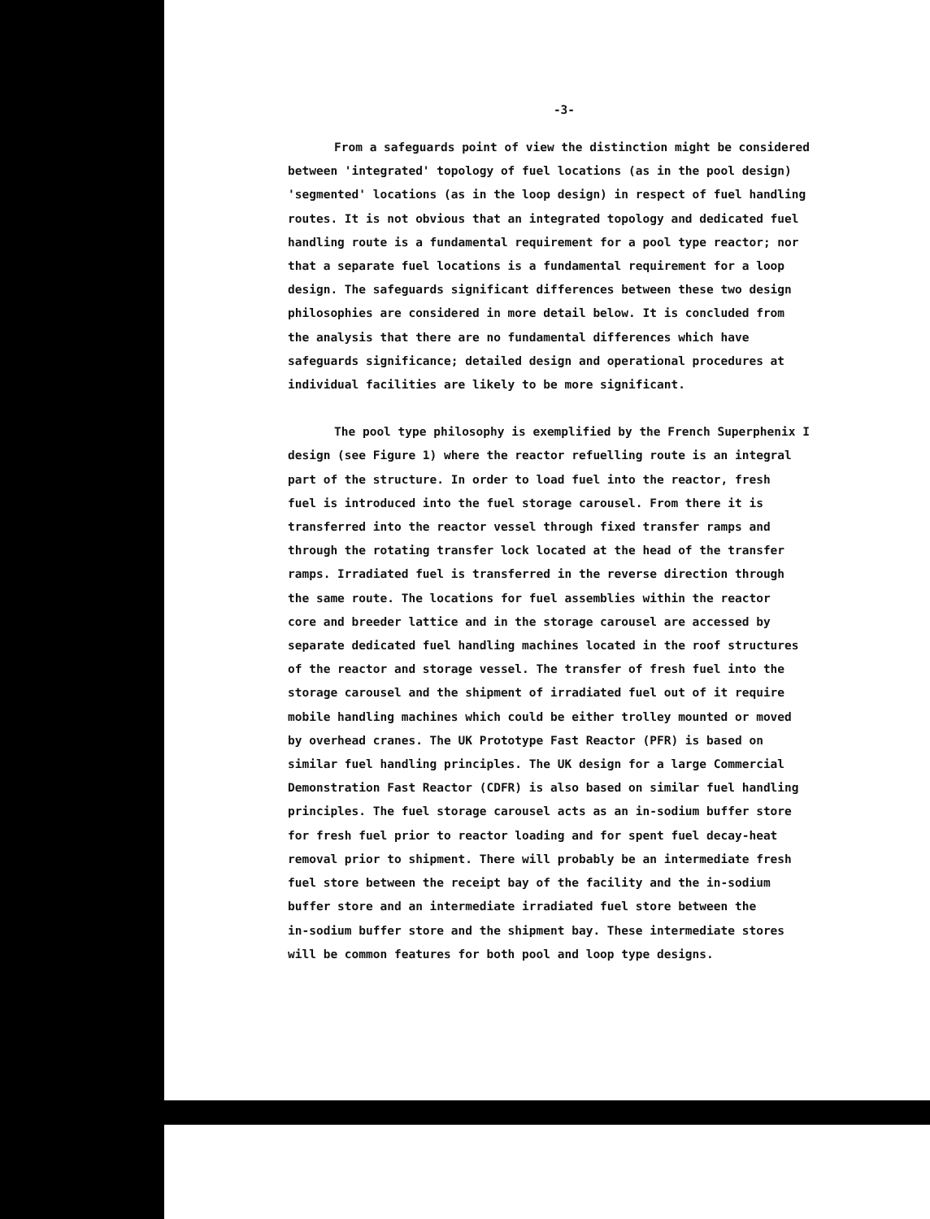-3-
From a safeguards point of view the distinction might be considered between 'integrated' topology of fuel locations (as in the pool design) 'segmented' locations (as in the loop design) in respect of fuel handling routes. It is not obvious that an integrated topology and dedicated fuel handling route is a fundamental requirement for a pool type reactor; nor that a separate fuel locations is a fundamental requirement for a loop design. The safeguards significant differences between these two design philosophies are considered in more detail below. It is concluded from the analysis that there are no fundamental differences which have safeguards significance; detailed design and operational procedures at individual facilities are likely to be more significant.
The pool type philosophy is exemplified by the French Superphenix I design (see Figure 1) where the reactor refuelling route is an integral part of the structure. In order to load fuel into the reactor, fresh fuel is introduced into the fuel storage carousel. From there it is transferred into the reactor vessel through fixed transfer ramps and through the rotating transfer lock located at the head of the transfer ramps. Irradiated fuel is transferred in the reverse direction through the same route. The locations for fuel assemblies within the reactor core and breeder lattice and in the storage carousel are accessed by separate dedicated fuel handling machines located in the roof structures of the reactor and storage vessel. The transfer of fresh fuel into the storage carousel and the shipment of irradiated fuel out of it require mobile handling machines which could be either trolley mounted or moved by overhead cranes. The UK Prototype Fast Reactor (PFR) is based on similar fuel handling principles. The UK design for a large Commercial Demonstration Fast Reactor (CDFR) is also based on similar fuel handling principles. The fuel storage carousel acts as an in-sodium buffer store for fresh fuel prior to reactor loading and for spent fuel decay-heat removal prior to shipment. There will probably be an intermediate fresh fuel store between the receipt bay of the facility and the in-sodium buffer store and an intermediate irradiated fuel store between the in-sodium buffer store and the shipment bay. These intermediate stores will be common features for both pool and loop type designs.